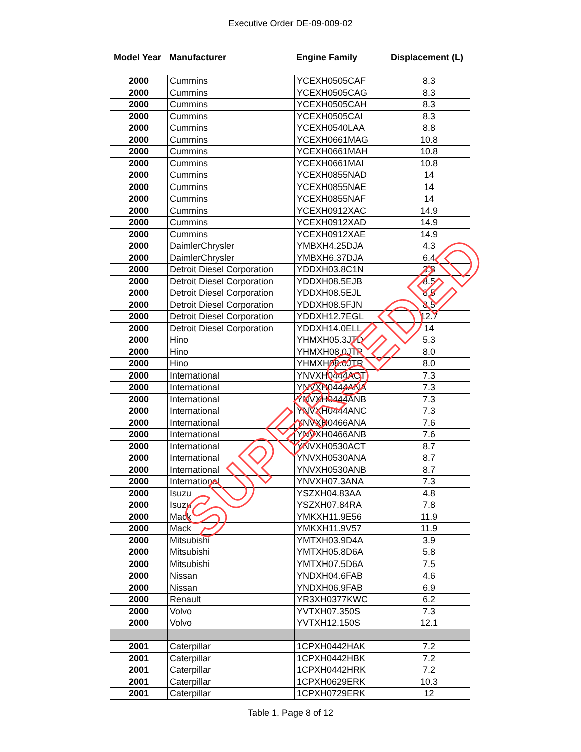Executive Order DE-09-009-02
Model Year Manufacturer Engine Family Displacement (L)
| 2000 | Cummins | YCEXH0505CAF | 8.3 |
| 2000 | Cummins | YCEXH0505CAG | 8.3 |
| 2000 | Cummins | YCEXH0505CAH | 8.3 |
| 2000 | Cummins | YCEXH0505CAI | 8.3 |
| 2000 | Cummins | YCEXH0540LAA | 8.8 |
| 2000 | Cummins | YCEXH0661MAG | 10.8 |
| 2000 | Cummins | YCEXH0661MAH | 10.8 |
| 2000 | Cummins | YCEXH0661MAI | 10.8 |
| 2000 | Cummins | YCEXH0855NAD | 14 |
| 2000 | Cummins | YCEXH0855NAE | 14 |
| 2000 | Cummins | YCEXH0855NAF | 14 |
| 2000 | Cummins | YCEXH0912XAC | 14.9 |
| 2000 | Cummins | YCEXH0912XAD | 14.9 |
| 2000 | Cummins | YCEXH0912XAE | 14.9 |
| 2000 | DaimlerChrysler | YMBXH4.25DJA | 4.3 |
| 2000 | DaimlerChrysler | YMBXH6.37DJA | 6.4 |
| 2000 | Detroit Diesel Corporation | YDDXH03.8C1N | 3.8 |
| 2000 | Detroit Diesel Corporation | YDDXH08.5EJB | 8.5 |
| 2000 | Detroit Diesel Corporation | YDDXH08.5EJL | 8.5 |
| 2000 | Detroit Diesel Corporation | YDDXH08.5FJN | 8.5 |
| 2000 | Detroit Diesel Corporation | YDDXH12.7EGL | 12.7 |
| 2000 | Detroit Diesel Corporation | YDDXH14.0ELL | 14 |
| 2000 | Hino | YHMXH05.3JTD | 5.3 |
| 2000 | Hino | YHMXH08.0JTP | 8.0 |
| 2000 | Hino | YHMXH08.0JTR | 8.0 |
| 2000 | International | YNVXH0444ACT | 7.3 |
| 2000 | International | YNVXH0444ANA | 7.3 |
| 2000 | International | YNVXH0444ANB | 7.3 |
| 2000 | International | YNVXH0444ANC | 7.3 |
| 2000 | International | YNVXH0466ANA | 7.6 |
| 2000 | International | YNVXH0466ANB | 7.6 |
| 2000 | International | YNVXH0530ACT | 8.7 |
| 2000 | International | YNVXH0530ANA | 8.7 |
| 2000 | International | YNVXH0530ANB | 8.7 |
| 2000 | International | YNVXH07.3ANA | 7.3 |
| 2000 | Isuzu | YSZXH04.83AA | 4.8 |
| 2000 | Isuzu | YSZXH07.84RA | 7.8 |
| 2000 | Mack | YMKXH11.9E56 | 11.9 |
| 2000 | Mack | YMKXH11.9V57 | 11.9 |
| 2000 | Mitsubishi | YMTXH03.9D4A | 3.9 |
| 2000 | Mitsubishi | YMTXH05.8D6A | 5.8 |
| 2000 | Mitsubishi | YMTXH07.5D6A | 7.5 |
| 2000 | Nissan | YNDXH04.6FAB | 4.6 |
| 2000 | Nissan | YNDXH06.9FAB | 6.9 |
| 2000 | Renault | YR3XH0377KWC | 6.2 |
| 2000 | Volvo | YVTXH07.350S | 7.3 |
| 2000 | Volvo | YVTXH12.150S | 12.1 |
| 2001 | Caterpillar | 1CPXH0442HAK | 7.2 |
| 2001 | Caterpillar | 1CPXH0442HBK | 7.2 |
| 2001 | Caterpillar | 1CPXH0442HRK | 7.2 |
| 2001 | Caterpillar | 1CPXH0629ERK | 10.3 |
| 2001 | Caterpillar | 1CPXH0729ERK | 12 |
Table 1. Page 8 of 12
SUPERSEDED